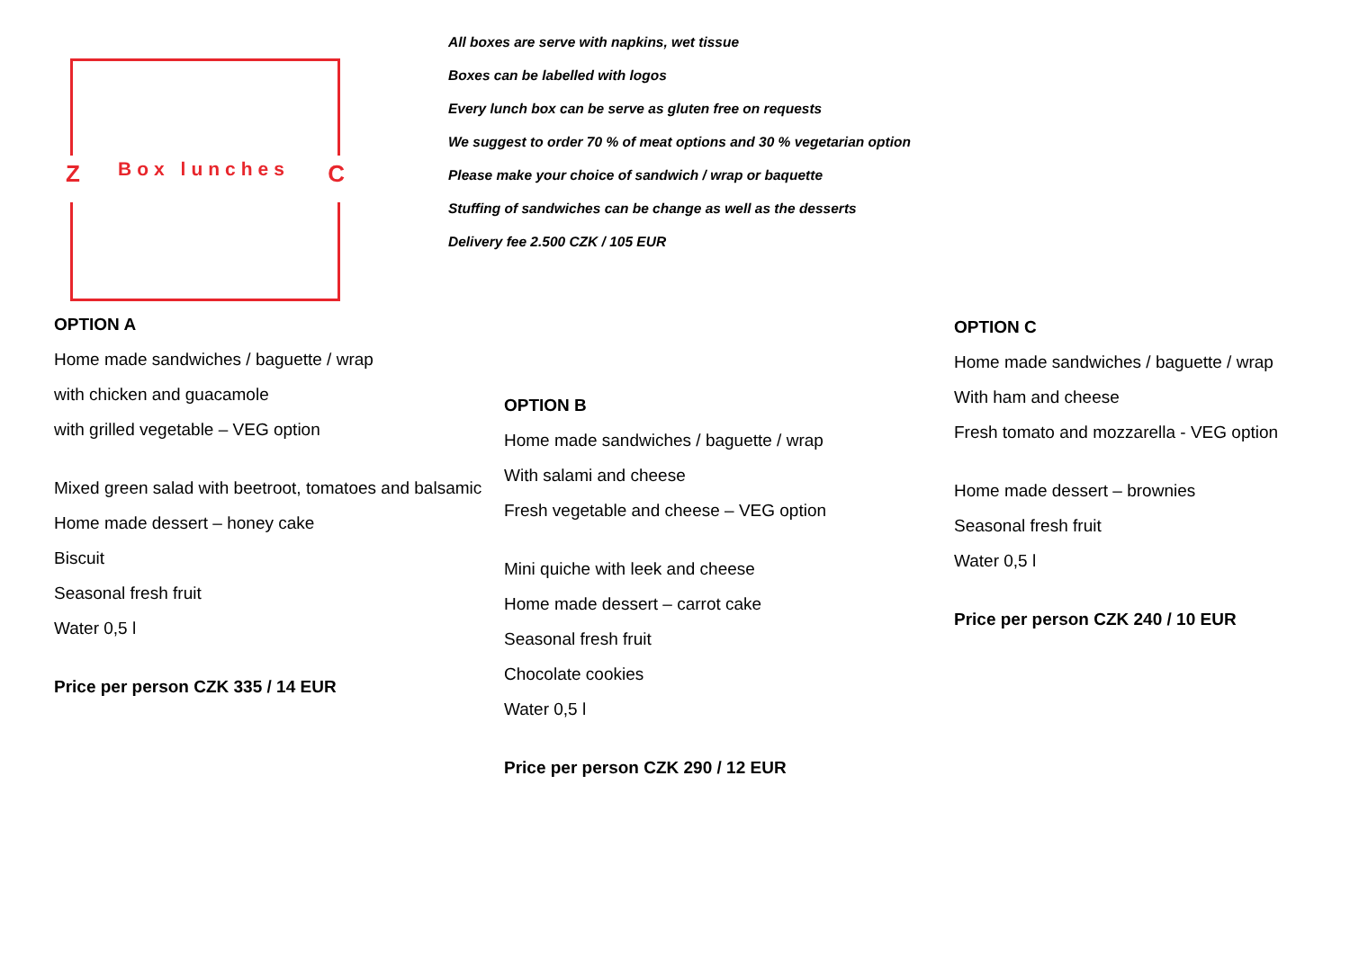Z Box lunches C
All boxes are serve with napkins, wet tissue
Boxes can be labelled with logos
Every lunch box can be serve as gluten free on requests
We suggest to order 70 % of meat options and 30 % vegetarian option
Please make your choice of sandwich / wrap or baquette
Stuffing of sandwiches can be change as well as the desserts
Delivery fee 2.500 CZK / 105 EUR
OPTION A
Home made sandwiches / baguette / wrap
with chicken and guacamole
with grilled vegetable – VEG option
Mixed green salad with beetroot, tomatoes and balsamic
Home made dessert – honey cake
Biscuit
Seasonal fresh fruit
Water 0,5 l
Price per person CZK 335 / 14 EUR
OPTION B
Home made sandwiches / baguette / wrap
With salami and cheese
Fresh vegetable and cheese – VEG option
Mini quiche with leek and cheese
Home made dessert – carrot cake
Seasonal fresh fruit
Chocolate cookies
Water 0,5 l
Price per person CZK 290 / 12 EUR
OPTION C
Home made sandwiches / baguette / wrap
With ham and cheese
Fresh tomato and mozzarella - VEG option
Home made dessert – brownies
Seasonal fresh fruit
Water 0,5 l
Price per person CZK 240 / 10 EUR